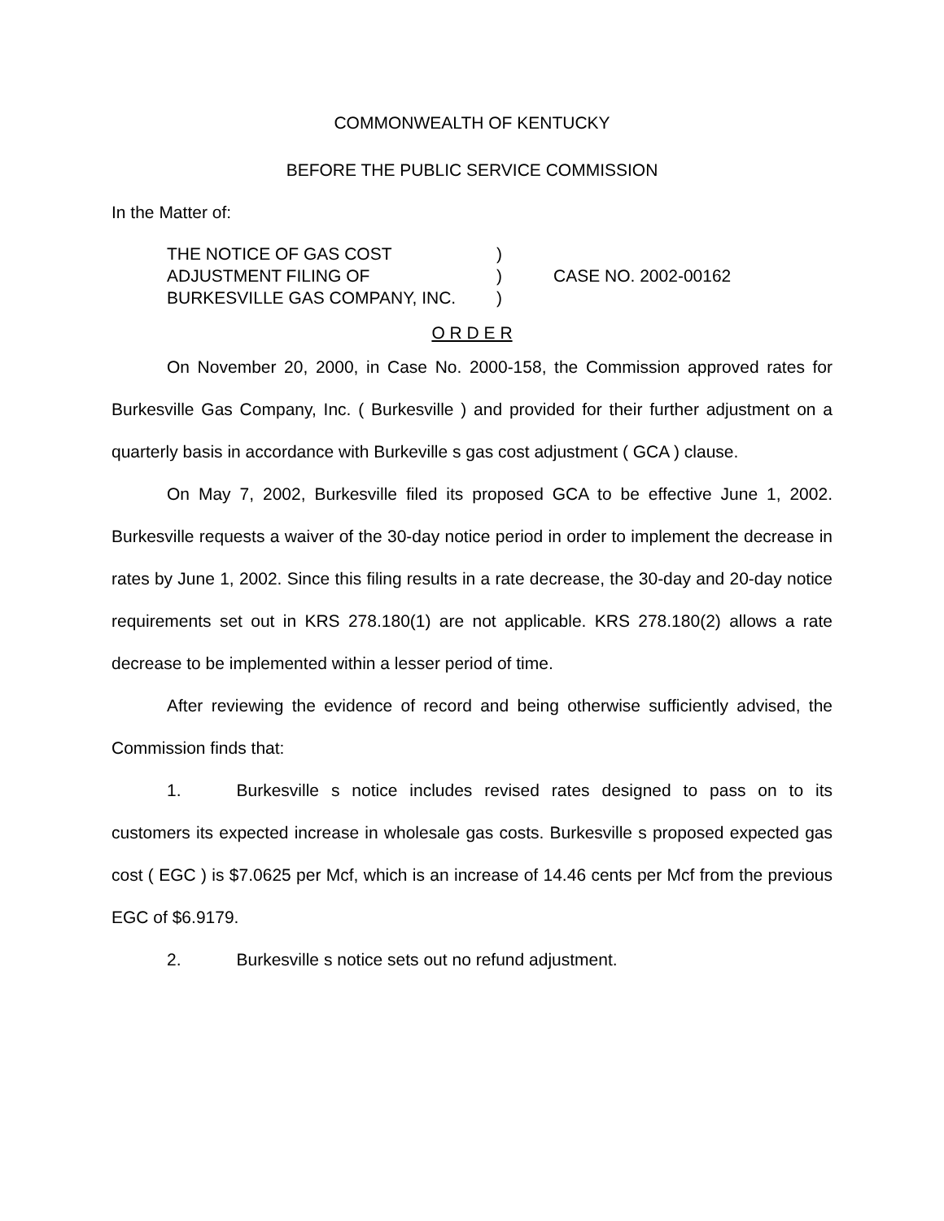COMMONWEALTH OF KENTUCKY
BEFORE THE PUBLIC SERVICE COMMISSION
In the Matter of:
THE NOTICE OF GAS COST
ADJUSTMENT FILING OF
BURKESVILLE GAS COMPANY, INC.
)
)
)
CASE NO. 2002-00162
O R D E R
On November 20, 2000, in Case No. 2000-158, the Commission approved rates for Burkesville Gas Company, Inc. ( Burkesville ) and provided for their further adjustment on a quarterly basis in accordance with Burkeville s gas cost adjustment ( GCA ) clause.
On May 7, 2002, Burkesville filed its proposed GCA to be effective June 1, 2002. Burkesville requests a waiver of the 30-day notice period in order to implement the decrease in rates by June 1, 2002. Since this filing results in a rate decrease, the 30-day and 20-day notice requirements set out in KRS 278.180(1) are not applicable. KRS 278.180(2) allows a rate decrease to be implemented within a lesser period of time.
After reviewing the evidence of record and being otherwise sufficiently advised, the Commission finds that:
1. Burkesville s notice includes revised rates designed to pass on to its customers its expected increase in wholesale gas costs. Burkesville s proposed expected gas cost ( EGC ) is $7.0625 per Mcf, which is an increase of 14.46 cents per Mcf from the previous EGC of $6.9179.
2. Burkesville s notice sets out no refund adjustment.